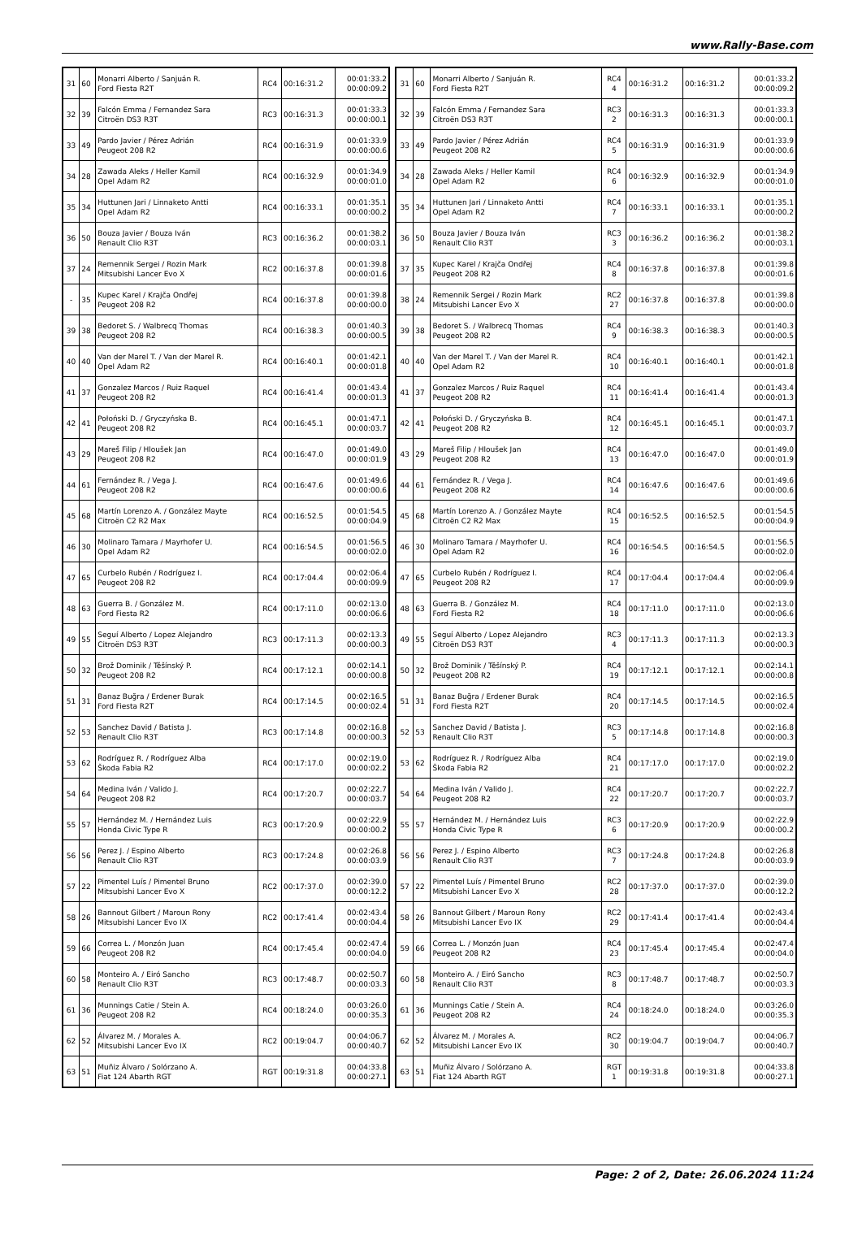www.Rally-Base.com
| 31 | 60 | Monarri Alberto / Sanjuán R. Ford Fiesta R2T | RC4 | 00:16:31.2 | 00:01:33.2 00:00:09.2 |
| 32 | 39 | Falcón Emma / Fernandez Sara Citroën DS3 R3T | RC3 | 00:16:31.3 | 00:01:33.3 00:00:00.1 |
| 33 | 49 | Pardo Javier / Pérez Adrián Peugeot 208 R2 | RC4 | 00:16:31.9 | 00:01:33.9 00:00:00.6 |
| 34 | 28 | Zawada Aleks / Heller Kamil Opel Adam R2 | RC4 | 00:16:32.9 | 00:01:34.9 00:00:01.0 |
| 35 | 34 | Huttunen Jari / Linnaketo Antti Opel Adam R2 | RC4 | 00:16:33.1 | 00:01:35.1 00:00:00.2 |
| 36 | 50 | Bouza Javier / Bouza Iván Renault Clio R3T | RC3 | 00:16:36.2 | 00:01:38.2 00:00:03.1 |
| 37 | 24 | Remennik Sergei / Rozin Mark Mitsubishi Lancer Evo X | RC2 | 00:16:37.8 | 00:01:39.8 00:00:01.6 |
| - | 35 | Kupec Karel / Krajča Ondřej Peugeot 208 R2 | RC4 | 00:16:37.8 | 00:01:39.8 00:00:00.0 |
| 39 | 38 | Bedoret S. / Walbrecq Thomas Peugeot 208 R2 | RC4 | 00:16:38.3 | 00:01:40.3 00:00:00.5 |
| 40 | 40 | Van der Marel T. / Van der Marel R. Opel Adam R2 | RC4 | 00:16:40.1 | 00:01:42.1 00:00:01.8 |
| 41 | 37 | Gonzalez Marcos / Ruiz Raquel Peugeot 208 R2 | RC4 | 00:16:41.4 | 00:01:43.4 00:00:01.3 |
| 42 | 41 | Połoński D. / Gryczyńska B. Peugeot 208 R2 | RC4 | 00:16:45.1 | 00:01:47.1 00:00:03.7 |
| 43 | 29 | Mareš Filip / Hloušek Jan Peugeot 208 R2 | RC4 | 00:16:47.0 | 00:01:49.0 00:00:01.9 |
| 44 | 61 | Fernández R. / Vega J. Peugeot 208 R2 | RC4 | 00:16:47.6 | 00:01:49.6 00:00:00.6 |
| 45 | 68 | Martín Lorenzo A. / González Mayte Citroën C2 R2 Max | RC4 | 00:16:52.5 | 00:01:54.5 00:00:04.9 |
| 46 | 30 | Molinaro Tamara / Mayrhofer U. Opel Adam R2 | RC4 | 00:16:54.5 | 00:01:56.5 00:00:02.0 |
| 47 | 65 | Curbelo Rubén / Rodríguez I. Peugeot 208 R2 | RC4 | 00:17:04.4 | 00:02:06.4 00:00:09.9 |
| 48 | 63 | Guerra B. / González M. Ford Fiesta R2 | RC4 | 00:17:11.0 | 00:02:13.0 00:00:06.6 |
| 49 | 55 | Seguí Alberto / Lopez Alejandro Citroën DS3 R3T | RC3 | 00:17:11.3 | 00:02:13.3 00:00:00.3 |
| 50 | 32 | Brož Dominik / Těšínský P. Peugeot 208 R2 | RC4 | 00:17:12.1 | 00:02:14.1 00:00:00.8 |
| 51 | 31 | Banaz Buğra / Erdener Burak Ford Fiesta R2T | RC4 | 00:17:14.5 | 00:02:16.5 00:00:02.4 |
| 52 | 53 | Sanchez David / Batista J. Renault Clio R3T | RC3 | 00:17:14.8 | 00:02:16.8 00:00:00.3 |
| 53 | 62 | Rodríguez R. / Rodríguez Alba Škoda Fabia R2 | RC4 | 00:17:17.0 | 00:02:19.0 00:00:02.2 |
| 54 | 64 | Medina Iván / Valido J. Peugeot 208 R2 | RC4 | 00:17:20.7 | 00:02:22.7 00:00:03.7 |
| 55 | 57 | Hernández M. / Hernández Luis Honda Civic Type R | RC3 | 00:17:20.9 | 00:02:22.9 00:00:00.2 |
| 56 | 56 | Perez J. / Espino Alberto Renault Clio R3T | RC3 | 00:17:24.8 | 00:02:26.8 00:00:03.9 |
| 57 | 22 | Pimentel Luís / Pimentel Bruno Mitsubishi Lancer Evo X | RC2 | 00:17:37.0 | 00:02:39.0 00:00:12.2 |
| 58 | 26 | Bannout Gilbert / Maroun Rony Mitsubishi Lancer Evo IX | RC2 | 00:17:41.4 | 00:02:43.4 00:00:04.4 |
| 59 | 66 | Correa L. / Monzón Juan Peugeot 208 R2 | RC4 | 00:17:45.4 | 00:02:47.4 00:00:04.0 |
| 60 | 58 | Monteiro A. / Eiró Sancho Renault Clio R3T | RC3 | 00:17:48.7 | 00:02:50.7 00:00:03.3 |
| 61 | 36 | Munnings Catie / Stein A. Peugeot 208 R2 | RC4 | 00:18:24.0 | 00:03:26.0 00:00:35.3 |
| 62 | 52 | Álvarez M. / Morales A. Mitsubishi Lancer Evo IX | RC2 | 00:19:04.7 | 00:04:06.7 00:00:40.7 |
| 63 | 51 | Muñiz Álvaro / Solórzano A. Fiat 124 Abarth RGT | RGT | 00:19:31.8 | 00:04:33.8 00:00:27.1 |
| 31 | 60 | Monarri Alberto / Sanjuán R. Ford Fiesta R2T | RC4 4 | 00:16:31.2 | 00:16:31.2 | 00:01:33.2 00:00:09.2 |
| 32 | 39 | Falcón Emma / Fernandez Sara Citroën DS3 R3T | RC3 2 | 00:16:31.3 | 00:16:31.3 | 00:01:33.3 00:00:00.1 |
| 33 | 49 | Pardo Javier / Pérez Adrián Peugeot 208 R2 | RC4 5 | 00:16:31.9 | 00:16:31.9 | 00:01:33.9 00:00:00.6 |
| 34 | 28 | Zawada Aleks / Heller Kamil Opel Adam R2 | RC4 6 | 00:16:32.9 | 00:16:32.9 | 00:01:34.9 00:00:01.0 |
| 35 | 34 | Huttunen Jari / Linnaketo Antti Opel Adam R2 | RC4 7 | 00:16:33.1 | 00:16:33.1 | 00:01:35.1 00:00:00.2 |
| 36 | 50 | Bouza Javier / Bouza Iván Renault Clio R3T | RC3 3 | 00:16:36.2 | 00:16:36.2 | 00:01:38.2 00:00:03.1 |
| 37 | 35 | Kupec Karel / Krajča Ondřej Peugeot 208 R2 | RC4 8 | 00:16:37.8 | 00:16:37.8 | 00:01:39.8 00:00:01.6 |
| 38 | 24 | Remennik Sergei / Rozin Mark Mitsubishi Lancer Evo X | RC2 27 | 00:16:37.8 | 00:16:37.8 | 00:01:39.8 00:00:00.0 |
| 39 | 38 | Bedoret S. / Walbrecq Thomas Peugeot 208 R2 | RC4 9 | 00:16:38.3 | 00:16:38.3 | 00:01:40.3 00:00:00.5 |
| 40 | 40 | Van der Marel T. / Van der Marel R. Opel Adam R2 | RC4 10 | 00:16:40.1 | 00:16:40.1 | 00:01:42.1 00:00:01.8 |
| 41 | 37 | Gonzalez Marcos / Ruiz Raquel Peugeot 208 R2 | RC4 11 | 00:16:41.4 | 00:16:41.4 | 00:01:43.4 00:00:01.3 |
| 42 | 41 | Połoński D. / Gryczyńska B. Peugeot 208 R2 | RC4 12 | 00:16:45.1 | 00:16:45.1 | 00:01:47.1 00:00:03.7 |
| 43 | 29 | Mareš Filip / Hloušek Jan Peugeot 208 R2 | RC4 13 | 00:16:47.0 | 00:16:47.0 | 00:01:49.0 00:00:01.9 |
| 44 | 61 | Fernández R. / Vega J. Peugeot 208 R2 | RC4 14 | 00:16:47.6 | 00:16:47.6 | 00:01:49.6 00:00:00.6 |
| 45 | 68 | Martín Lorenzo A. / González Mayte Citroën C2 R2 Max | RC4 15 | 00:16:52.5 | 00:16:52.5 | 00:01:54.5 00:00:04.9 |
| 46 | 30 | Molinaro Tamara / Mayrhofer U. Opel Adam R2 | RC4 16 | 00:16:54.5 | 00:16:54.5 | 00:01:56.5 00:00:02.0 |
| 47 | 65 | Curbelo Rubén / Rodríguez I. Peugeot 208 R2 | RC4 17 | 00:17:04.4 | 00:17:04.4 | 00:02:06.4 00:00:09.9 |
| 48 | 63 | Guerra B. / González M. Ford Fiesta R2 | RC4 18 | 00:17:11.0 | 00:17:11.0 | 00:02:13.0 00:00:06.6 |
| 49 | 55 | Seguí Alberto / Lopez Alejandro Citroën DS3 R3T | RC3 4 | 00:17:11.3 | 00:17:11.3 | 00:02:13.3 00:00:00.3 |
| 50 | 32 | Brož Dominik / Těšínský P. Peugeot 208 R2 | RC4 19 | 00:17:12.1 | 00:17:12.1 | 00:02:14.1 00:00:00.8 |
| 51 | 31 | Banaz Buğra / Erdener Burak Ford Fiesta R2T | RC4 20 | 00:17:14.5 | 00:17:14.5 | 00:02:16.5 00:00:02.4 |
| 52 | 53 | Sanchez David / Batista J. Renault Clio R3T | RC3 5 | 00:17:14.8 | 00:17:14.8 | 00:02:16.8 00:00:00.3 |
| 53 | 62 | Rodríguez R. / Rodríguez Alba Škoda Fabia R2 | RC4 21 | 00:17:17.0 | 00:17:17.0 | 00:02:19.0 00:00:02.2 |
| 54 | 64 | Medina Iván / Valido J. Peugeot 208 R2 | RC4 22 | 00:17:20.7 | 00:17:20.7 | 00:02:22.7 00:00:03.7 |
| 55 | 57 | Hernández M. / Hernández Luis Honda Civic Type R | RC3 6 | 00:17:20.9 | 00:17:20.9 | 00:02:22.9 00:00:00.2 |
| 56 | 56 | Perez J. / Espino Alberto Renault Clio R3T | RC3 7 | 00:17:24.8 | 00:17:24.8 | 00:02:26.8 00:00:03.9 |
| 57 | 22 | Pimentel Luís / Pimentel Bruno Mitsubishi Lancer Evo X | RC2 28 | 00:17:37.0 | 00:17:37.0 | 00:02:39.0 00:00:12.2 |
| 58 | 26 | Bannout Gilbert / Maroun Rony Mitsubishi Lancer Evo IX | RC2 29 | 00:17:41.4 | 00:17:41.4 | 00:02:43.4 00:00:04.4 |
| 59 | 66 | Correa L. / Monzón Juan Peugeot 208 R2 | RC4 23 | 00:17:45.4 | 00:17:45.4 | 00:02:47.4 00:00:04.0 |
| 60 | 58 | Monteiro A. / Eiró Sancho Renault Clio R3T | RC3 8 | 00:17:48.7 | 00:17:48.7 | 00:02:50.7 00:00:03.3 |
| 61 | 36 | Munnings Catie / Stein A. Peugeot 208 R2 | RC4 24 | 00:18:24.0 | 00:18:24.0 | 00:03:26.0 00:00:35.3 |
| 62 | 52 | Álvarez M. / Morales A. Mitsubishi Lancer Evo IX | RC2 30 | 00:19:04.7 | 00:19:04.7 | 00:04:06.7 00:00:40.7 |
| 63 | 51 | Muñiz Álvaro / Solórzano A. Fiat 124 Abarth RGT | RGT 1 | 00:19:31.8 | 00:19:31.8 | 00:04:33.8 00:00:27.1 |
Page: 2 of 2, Date: 26.06.2024 11:24